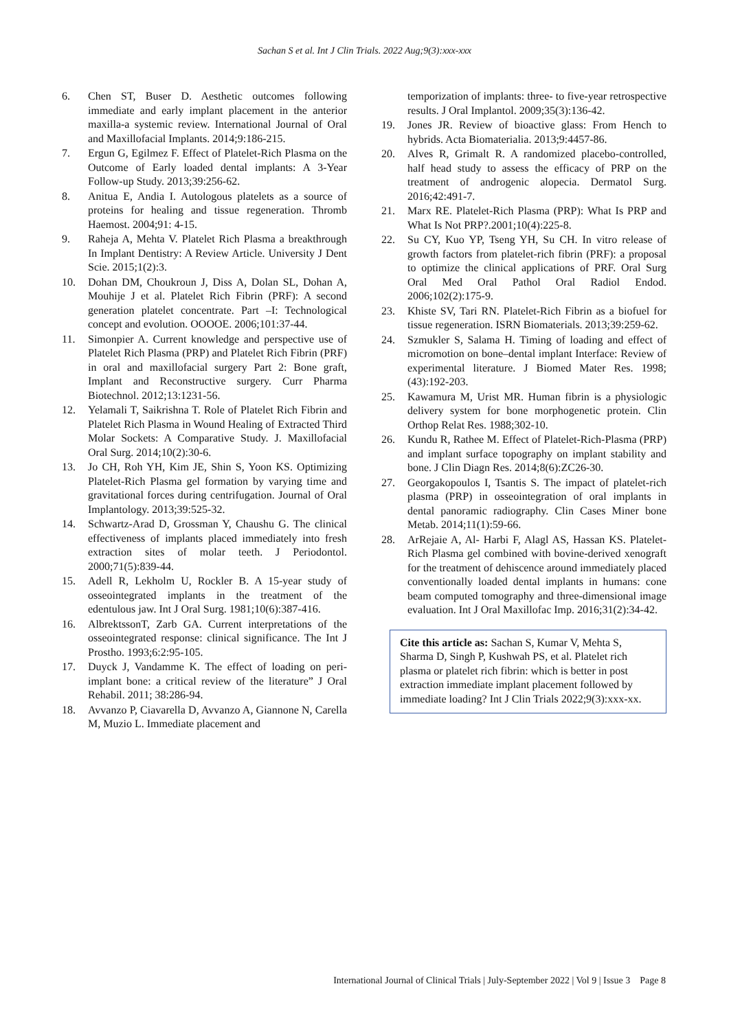Sachan S et al. Int J Clin Trials. 2022 Aug;9(3):xxx-xxx
6. Chen ST, Buser D. Aesthetic outcomes following immediate and early implant placement in the anterior maxilla-a systemic review. International Journal of Oral and Maxillofacial Implants. 2014;9:186-215.
7. Ergun G, Egilmez F. Effect of Platelet-Rich Plasma on the Outcome of Early loaded dental implants: A 3-Year Follow-up Study. 2013;39:256-62.
8. Anitua E, Andia I. Autologous platelets as a source of proteins for healing and tissue regeneration. Thromb Haemost. 2004;91: 4-15.
9. Raheja A, Mehta V. Platelet Rich Plasma a breakthrough In Implant Dentistry: A Review Article. University J Dent Scie. 2015;1(2):3.
10. Dohan DM, Choukroun J, Diss A, Dolan SL, Dohan A, Mouhije J et al. Platelet Rich Fibrin (PRF): A second generation platelet concentrate. Part –I: Technological concept and evolution. OOOOE. 2006;101:37-44.
11. Simonpier A. Current knowledge and perspective use of Platelet Rich Plasma (PRP) and Platelet Rich Fibrin (PRF) in oral and maxillofacial surgery Part 2: Bone graft, Implant and Reconstructive surgery. Curr Pharma Biotechnol. 2012;13:1231-56.
12. Yelamali T, Saikrishna T. Role of Platelet Rich Fibrin and Platelet Rich Plasma in Wound Healing of Extracted Third Molar Sockets: A Comparative Study. J. Maxillofacial Oral Surg. 2014;10(2):30-6.
13. Jo CH, Roh YH, Kim JE, Shin S, Yoon KS. Optimizing Platelet-Rich Plasma gel formation by varying time and gravitational forces during centrifugation. Journal of Oral Implantology. 2013;39:525-32.
14. Schwartz-Arad D, Grossman Y, Chaushu G. The clinical effectiveness of implants placed immediately into fresh extraction sites of molar teeth. J Periodontol. 2000;71(5):839-44.
15. Adell R, Lekholm U, Rockler B. A 15-year study of osseointegrated implants in the treatment of the edentulous jaw. Int J Oral Surg. 1981;10(6):387-416.
16. AlbrektssonT, Zarb GA. Current interpretations of the osseointegrated response: clinical significance. The Int J Prostho. 1993;6:2:95-105.
17. Duyck J, Vandamme K. The effect of loading on peri-implant bone: a critical review of the literature” J Oral Rehabil. 2011; 38:286-94.
18. Avvanzo P, Ciavarella D, Avvanzo A, Giannone N, Carella M, Muzio L. Immediate placement and
temporization of implants: three- to five-year retrospective results. J Oral Implantol. 2009;35(3):136-42.
19. Jones JR. Review of bioactive glass: From Hench to hybrids. Acta Biomaterialia. 2013;9:4457-86.
20. Alves R, Grimalt R. A randomized placebo-controlled, half head study to assess the efficacy of PRP on the treatment of androgenic alopecia. Dermatol Surg. 2016;42:491-7.
21. Marx RE. Platelet-Rich Plasma (PRP): What Is PRP and What Is Not PRP?.2001;10(4):225-8.
22. Su CY, Kuo YP, Tseng YH, Su CH. In vitro release of growth factors from platelet-rich fibrin (PRF): a proposal to optimize the clinical applications of PRF. Oral Surg Oral Med Oral Pathol Oral Radiol Endod. 2006;102(2):175-9.
23. Khiste SV, Tari RN. Platelet-Rich Fibrin as a biofuel for tissue regeneration. ISRN Biomaterials. 2013;39:259-62.
24. Szmukler S, Salama H. Timing of loading and effect of micromotion on bone–dental implant Interface: Review of experimental literature. J Biomed Mater Res. 1998;(43):192-203.
25. Kawamura M, Urist MR. Human fibrin is a physiologic delivery system for bone morphogenetic protein. Clin Orthop Relat Res. 1988;302-10.
26. Kundu R, Rathee M. Effect of Platelet-Rich-Plasma (PRP) and implant surface topography on implant stability and bone. J Clin Diagn Res. 2014;8(6):ZC26-30.
27. Georgakopoulos I, Tsantis S. The impact of platelet-rich plasma (PRP) in osseointegration of oral implants in dental panoramic radiography. Clin Cases Miner bone Metab. 2014;11(1):59-66.
28. ArRejaie A, Al- Harbi F, Alagl AS, Hassan KS. Platelet-Rich Plasma gel combined with bovine-derived xenograft for the treatment of dehiscence around immediately placed conventionally loaded dental implants in humans: cone beam computed tomography and three-dimensional image evaluation. Int J Oral Maxillofac Imp. 2016;31(2):34-42.
Cite this article as: Sachan S, Kumar V, Mehta S, Sharma D, Singh P, Kushwah PS, et al. Platelet rich plasma or platelet rich fibrin: which is better in post extraction immediate implant placement followed by immediate loading? Int J Clin Trials 2022;9(3):xxx-xx.
International Journal of Clinical Trials | July-September 2022 | Vol 9 | Issue 3 Page 8